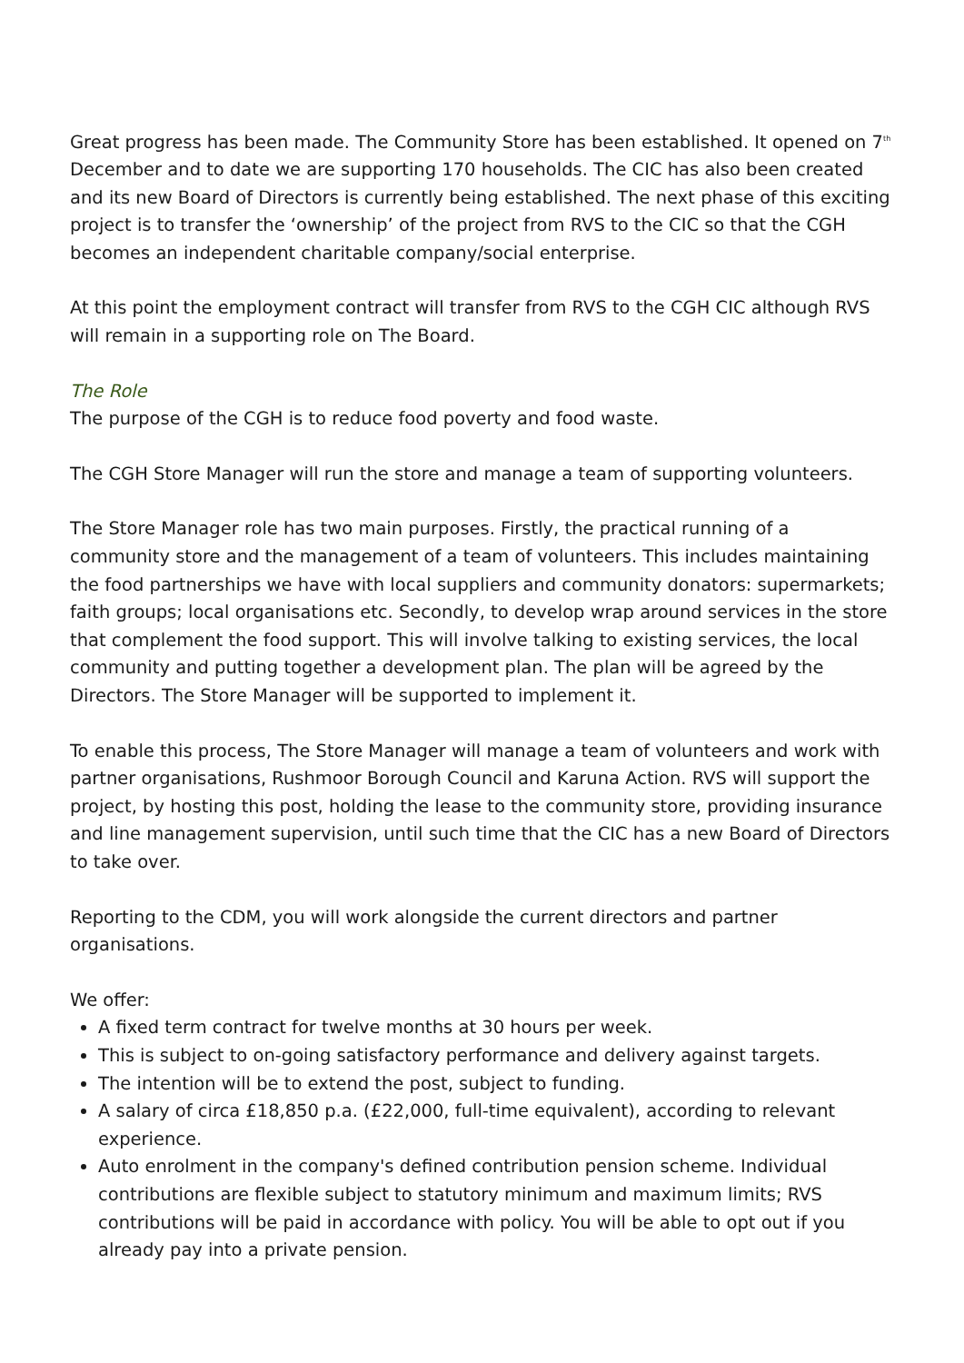Great progress has been made. The Community Store has been established. It opened on 7<sup>th</sup> December and to date we are supporting 170 households. The CIC has also been created and its new Board of Directors is currently being established. The next phase of this exciting project is to transfer the ‘ownership’ of the project from RVS to the CIC so that the CGH becomes an independent charitable company/social enterprise.
At this point the employment contract will transfer from RVS to the CGH CIC although RVS will remain in a supporting role on The Board.
The Role
The purpose of the CGH is to reduce food poverty and food waste.
The CGH Store Manager will run the store and manage a team of supporting volunteers.
The Store Manager role has two main purposes. Firstly, the practical running of a community store and the management of a team of volunteers. This includes maintaining the food partnerships we have with local suppliers and community donators: supermarkets; faith groups; local organisations etc. Secondly, to develop wrap around services in the store that complement the food support. This will involve talking to existing services, the local community and putting together a development plan. The plan will be agreed by the Directors. The Store Manager will be supported to implement it.
To enable this process, The Store Manager will manage a team of volunteers and work with partner organisations, Rushmoor Borough Council and Karuna Action. RVS will support the project, by hosting this post, holding the lease to the community store, providing insurance and line management supervision, until such time that the CIC has a new Board of Directors to take over.
Reporting to the CDM, you will work alongside the current directors and partner organisations.
We offer:
A fixed term contract for twelve months at 30 hours per week.
This is subject to on-going satisfactory performance and delivery against targets.
The intention will be to extend the post, subject to funding.
A salary of circa £18,850 p.a. (£22,000, full-time equivalent), according to relevant experience.
Auto enrolment in the company's defined contribution pension scheme. Individual contributions are flexible subject to statutory minimum and maximum limits; RVS contributions will be paid in accordance with policy. You will be able to opt out if you already pay into a private pension.